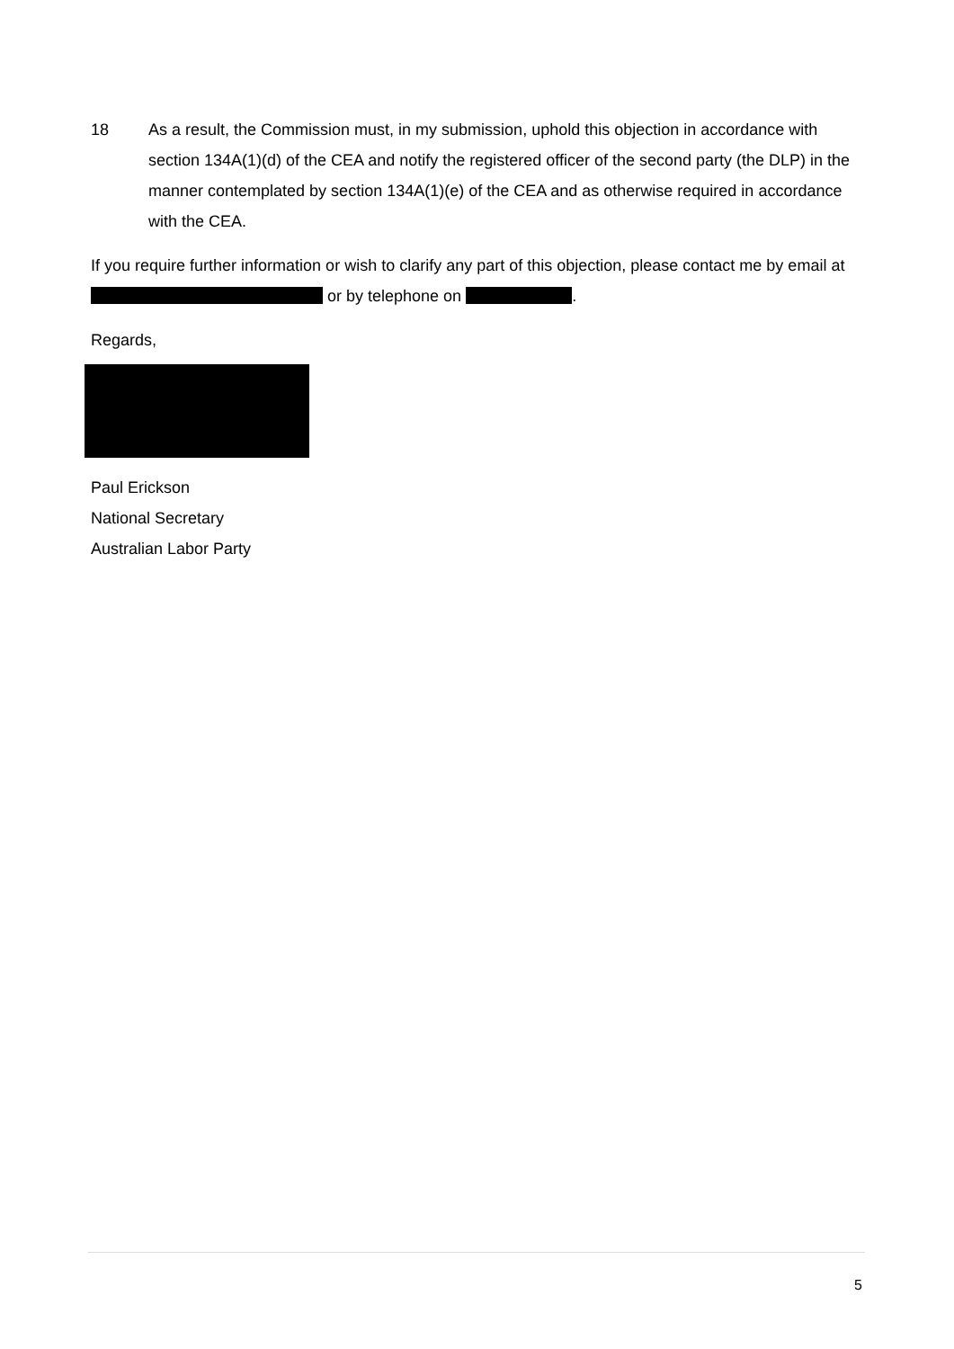18 As a result, the Commission must, in my submission, uphold this objection in accordance with section 134A(1)(d) of the CEA and notify the registered officer of the second party (the DLP) in the manner contemplated by section 134A(1)(e) of the CEA and as otherwise required in accordance with the CEA.
If you require further information or wish to clarify any part of this objection, please contact me by email at or by telephone on .
Regards,
Paul Erickson
National Secretary
Australian Labor Party
5